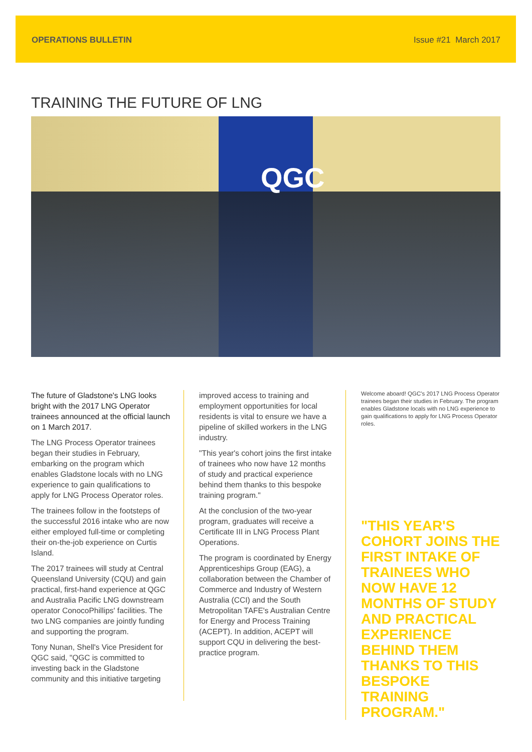OPERATIONS BULLETIN Issue #21 March 2017
TRAINING THE FUTURE OF LNG
QGC
The future of Gladstone's LNG looks bright with the 2017 LNG Operator trainees announced at the official launch on 1 March 2017.
The LNG Process Operator trainees began their studies in February, embarking on the program which enables Gladstone locals with no LNG experience to gain qualifications to apply for LNG Process Operator roles.
The trainees follow in the footsteps of the successful 2016 intake who are now either employed full-time or completing their on-the-job experience on Curtis Island.
The 2017 trainees will study at Central Queensland University (CQU) and gain practical, first-hand experience at QGC and Australia Pacific LNG downstream operator ConocoPhillips' facilities. The two LNG companies are jointly funding and supporting the program.
Tony Nunan, Shell's Vice President for QGC said, "QGC is committed to investing back in the Gladstone community and this initiative targeting
improved access to training and employment opportunities for local residents is vital to ensure we have a pipeline of skilled workers in the LNG industry.
"This year's cohort joins the first intake of trainees who now have 12 months of study and practical experience behind them thanks to this bespoke training program."
At the conclusion of the two-year program, graduates will receive a Certificate III in LNG Process Plant Operations.
The program is coordinated by Energy Apprenticeships Group (EAG), a collaboration between the Chamber of Commerce and Industry of Western Australia (CCI) and the South Metropolitan TAFE's Australian Centre for Energy and Process Training (ACEPT). In addition, ACEPT will support CQU in delivering the best-practice program.
Welcome aboard! QGC's 2017 LNG Process Operator trainees began their studies in February. The program enables Gladstone locals with no LNG experience to gain qualifications to apply for LNG Process Operator roles.
"THIS YEAR'S COHORT JOINS THE FIRST INTAKE OF TRAINEES WHO NOW HAVE 12 MONTHS OF STUDY AND PRACTICAL EXPERIENCE BEHIND THEM THANKS TO THIS BESPOKE TRAINING PROGRAM."